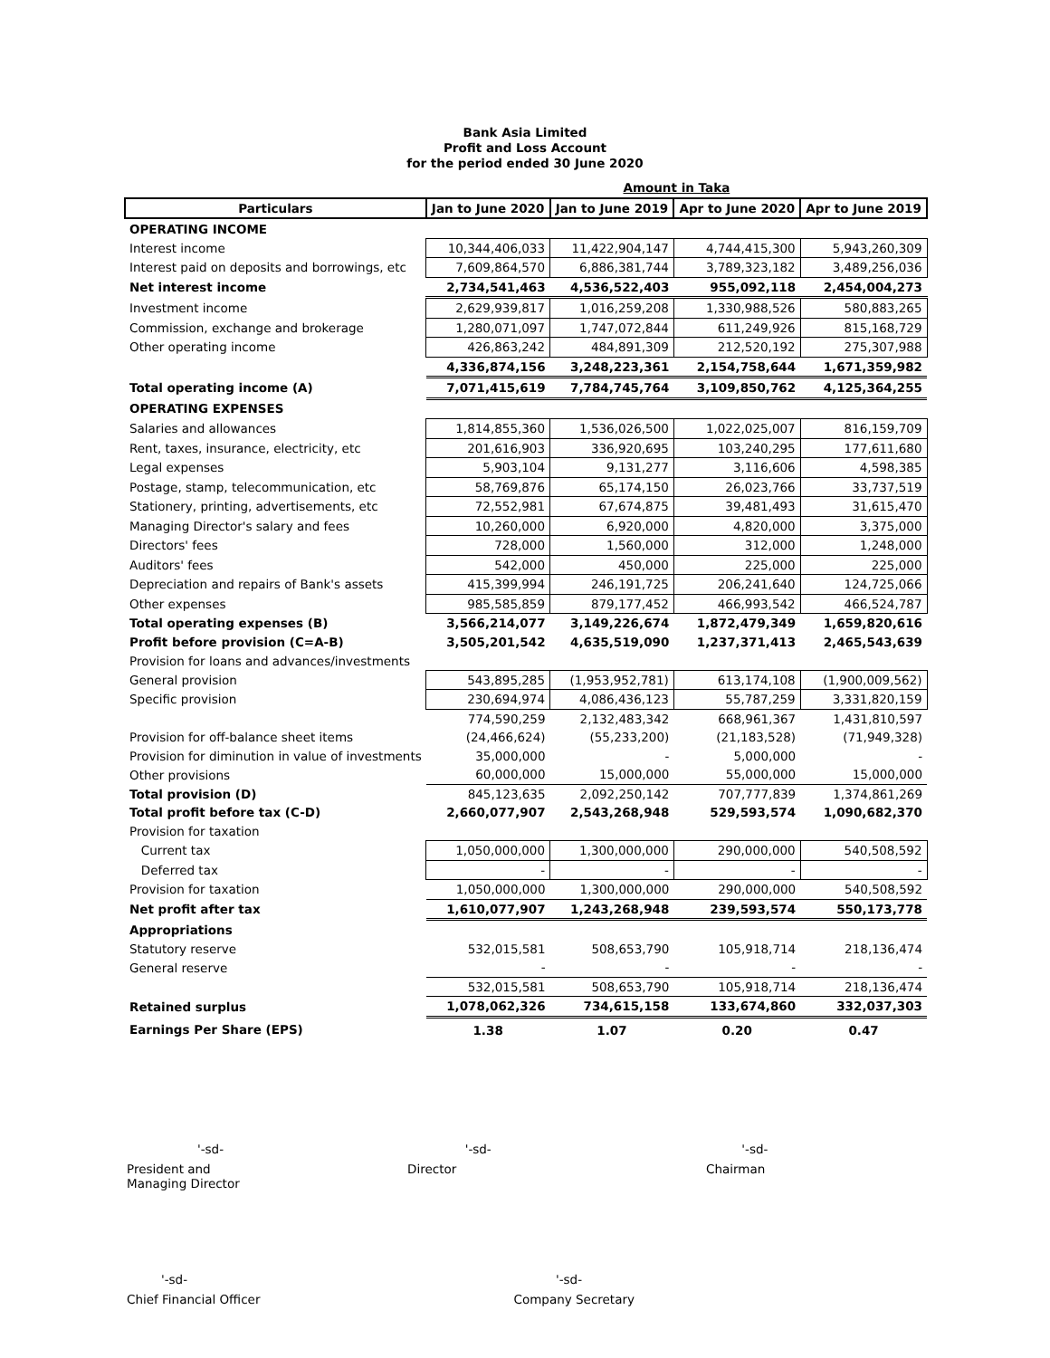Bank Asia Limited
Profit and Loss Account
for the period ended 30 June 2020
| | Amount in Taka | | | |
| Particulars | Jan to June 2020 | Jan to June 2019 | Apr to June 2020 | Apr to June 2019 |
| OPERATING INCOME | | | | |
| Interest income | 10,344,406,033 | 11,422,904,147 | 4,744,415,300 | 5,943,260,309 |
| Interest paid on deposits and borrowings, etc | 7,609,864,570 | 6,886,381,744 | 3,789,323,182 | 3,489,256,036 |
| Net interest income | 2,734,541,463 | 4,536,522,403 | 955,092,118 | 2,454,004,273 |
| Investment income | 2,629,939,817 | 1,016,259,208 | 1,330,988,526 | 580,883,265 |
| Commission, exchange and brokerage | 1,280,071,097 | 1,747,072,844 | 611,249,926 | 815,168,729 |
| Other operating income | 426,863,242 | 484,891,309 | 212,520,192 | 275,307,988 |
| | 4,336,874,156 | 3,248,223,361 | 2,154,758,644 | 1,671,359,982 |
| Total operating income (A) | 7,071,415,619 | 7,784,745,764 | 3,109,850,762 | 4,125,364,255 |
| OPERATING EXPENSES | | | | |
| Salaries and allowances | 1,814,855,360 | 1,536,026,500 | 1,022,025,007 | 816,159,709 |
| Rent, taxes, insurance, electricity, etc | 201,616,903 | 336,920,695 | 103,240,295 | 177,611,680 |
| Legal expenses | 5,903,104 | 9,131,277 | 3,116,606 | 4,598,385 |
| Postage, stamp, telecommunication, etc | 58,769,876 | 65,174,150 | 26,023,766 | 33,737,519 |
| Stationery, printing, advertisements, etc | 72,552,981 | 67,674,875 | 39,481,493 | 31,615,470 |
| Managing Director's salary and fees | 10,260,000 | 6,920,000 | 4,820,000 | 3,375,000 |
| Directors' fees | 728,000 | 1,560,000 | 312,000 | 1,248,000 |
| Auditors' fees | 542,000 | 450,000 | 225,000 | 225,000 |
| Depreciation and repairs of Bank's assets | 415,399,994 | 246,191,725 | 206,241,640 | 124,725,066 |
| Other expenses | 985,585,859 | 879,177,452 | 466,993,542 | 466,524,787 |
| Total operating expenses (B) | 3,566,214,077 | 3,149,226,674 | 1,872,479,349 | 1,659,820,616 |
| Profit before provision (C=A-B) | 3,505,201,542 | 4,635,519,090 | 1,237,371,413 | 2,465,543,639 |
| Provision for loans and advances/investments | | | | |
| General provision | 543,895,285 | (1,953,952,781) | 613,174,108 | (1,900,009,562) |
| Specific provision | 230,694,974 | 4,086,436,123 | 55,787,259 | 3,331,820,159 |
| | 774,590,259 | 2,132,483,342 | 668,961,367 | 1,431,810,597 |
| Provision for off-balance sheet items | (24,466,624) | (55,233,200) | (21,183,528) | (71,949,328) |
| Provision for diminution in value of investments | 35,000,000 | - | 5,000,000 | - |
| Other provisions | 60,000,000 | 15,000,000 | 55,000,000 | 15,000,000 |
| Total provision (D) | 845,123,635 | 2,092,250,142 | 707,777,839 | 1,374,861,269 |
| Total profit before tax (C-D) | 2,660,077,907 | 2,543,268,948 | 529,593,574 | 1,090,682,370 |
| Provision for taxation | | | | |
| Current tax | 1,050,000,000 | 1,300,000,000 | 290,000,000 | 540,508,592 |
| Deferred tax | - | - | - | - |
| Provision for taxation | 1,050,000,000 | 1,300,000,000 | 290,000,000 | 540,508,592 |
| Net profit after tax | 1,610,077,907 | 1,243,268,948 | 239,593,574 | 550,173,778 |
| Appropriations | | | | |
| Statutory reserve | 532,015,581 | 508,653,790 | 105,918,714 | 218,136,474 |
| General reserve | - | - | - | - |
| | 532,015,581 | 508,653,790 | 105,918,714 | 218,136,474 |
| Retained surplus | 1,078,062,326 | 734,615,158 | 133,674,860 | 332,037,303 |
| Earnings Per Share (EPS) | 1.38 | 1.07 | 0.20 | 0.47 |
'-sd- '-sd- '-sd-
President and Managing Director
Director Chairman
'-sd- '-sd-
Chief Financial Officer Company Secretary